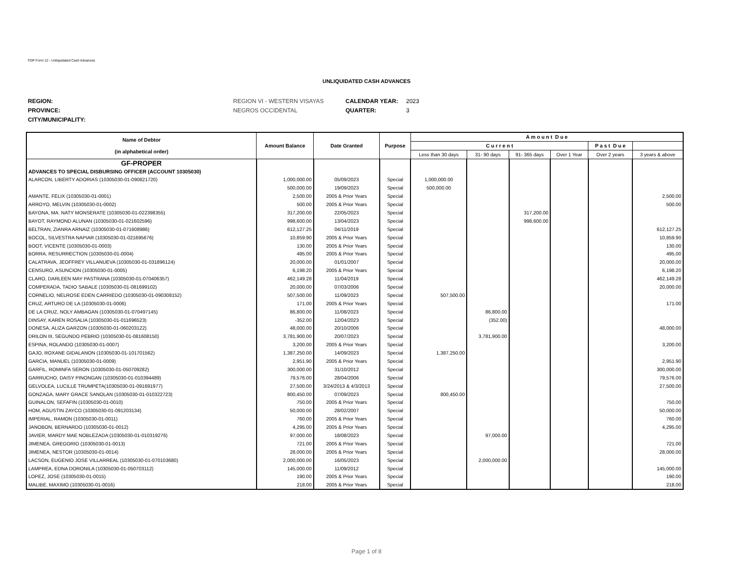FDP Form 12 - Unliquidated Cash Advances
UNLIQUIDATED CASH ADVANCES
REGION: REGION VI - WESTERN VISAYAS CALENDAR YEAR: 2023
PROVINCE: NEGROS OCCIDENTAL QUARTER: 3
CITY/MUNICIPALITY:
| Name of Debtor (in alphabetical order) | Amount Balance | Date Granted | Purpose | A m o u n t D u e | | | | | |
| --- | --- | --- | --- | --- | --- | --- | --- | --- | --- |
| | | | | C u r r e n t | | | | P a s t D u e | |
| | | | | Less than 30 days | 31- 90 days | 91- 365 days | Over 1 Year | Over 2 years | 3 years & above |
| GF-PROPER | | | | | | | | | |
| ADVANCES TO SPECIAL DISBURSING OFFICER (ACCOUNT 10305030) | | | | | | | | | |
| ALARCON, LIBERTY ADORIAS (10305030-01-090821720) | 1,000,000.00 | 05/09/2023 | Special | 1,000,000.00 | | | | | |
| | 500,000.00 | 19/09/2023 | Special | 500,000.00 | | | | | |
| AMANTE, FELIX (10305030-01-0001) | 2,500.00 | 2005 & Prior Years | Special | | | | | | 2,500.00 |
| ARROYO, MELVIN (10305030-01-0002) | 500.00 | 2005 & Prior Years | Special | | | | | | 500.00 |
| BAYONA, MA. NATY MONSERATE (10305030-01-022398355) | 317,200.00 | 22/05/2023 | Special | | | 317,200.00 | | | |
| BAYOT, RAYMOND ALUNAN (10305030-01-021602596) | 998,600.00 | 13/04/2023 | Special | | | 998,600.00 | | | |
| BELTRAN, ZIANRA ARNAIZ (10305030-01-071608986) | 612,127.25 | 04/11/2019 | Special | | | | | | 612,127.25 |
| BOCOL, SILVESTRA NAPIAR (10305030-01-021695676) | 10,859.90 | 2005 & Prior Years | Special | | | | | | 10,859.90 |
| BOOT, VICENTE (10305030-01-0003) | 130.00 | 2005 & Prior Years | Special | | | | | | 130.00 |
| BORRA, RESURRECTION (10305030-01-0004) | 495.00 | 2005 & Prior Years | Special | | | | | | 495.00 |
| CALATRAVA, JEOFFREY VILLANUEVA (10305030-01-031896124) | 20,000.00 | 01/01/2007 | Special | | | | | | 20,000.00 |
| CENSURO, ASUNCION (10305030-01-0005) | 6,198.20 | 2005 & Prior Years | Special | | | | | | 6,198.20 |
| CLARO, DARLEEN MAY PASTRANA (10305030-01-070406357) | 462,149.28 | 11/04/2019 | Special | | | | | | 462,149.28 |
| COMPERADA, TADIO SABALE (10305030-01-081699102) | 20,000.00 | 07/03/2006 | Special | | | | | | 20,000.00 |
| CORNELIO, NELROSE EDEN CARRIEDO (10305030-01-090308152) | 507,500.00 | 11/09/2023 | Special | 507,500.00 | | | | | |
| CRUZ, ARTURO DE LA (10305030-01-0006) | 171.00 | 2005 & Prior Years | Special | | | | | | 171.00 |
| DE LA CRUZ, NOLY AMBAGAN (10305030-01-070497145) | 86,800.00 | 11/08/2023 | Special | | 86,800.00 | | | | |
| DINSAY, KAREN ROSALIA (10305030-01-011696523) | -352.00 | 12/04/2023 | Special | | (352.00) | | | | |
| DONESA, ALIZA GARZON (10305030-01-060203122) | 48,000.00 | 20/10/2006 | Special | | | | | | 48,000.00 |
| DRILON III, SEGUNDO PEBRIO (10305030-01-081608150) | 3,781,900.00 | 20/07/2023 | Special | | 3,781,900.00 | | | | |
| ESPINA, ROLANDO (10305030-01-0007) | 3,200.00 | 2005 & Prior Years | Special | | | | | | 3,200.00 |
| GAJO, ROXANE GIDALANON (10305030-01-101701562) | 1,387,250.00 | 14/09/2023 | Special | 1,387,250.00 | | | | | |
| GARCIA, MANUEL (10305030-01-0009) | 2,951.90 | 2005 & Prior Years | Special | | | | | | 2,951.90 |
| GARFIL, ROMINFA SERON (10305030-01-050709282) | 300,000.00 | 31/10/2012 | Special | | | | | | 300,000.00 |
| GARRUCHO, DAISY PINONGAN (10305030-01-010394489) | 79,576.00 | 28/04/2006 | Special | | | | | | 79,576.00 |
| GELVOLEA, LUCILLE TRUMPETA(10305030-01-091691977) | 27,500.00 | 3/24/2013 & 4/3/2013 | Special | | | | | | 27,500.00 |
| GONZAGA, MARY GRACE SANOLAN (10305030-01-010322723) | 800,450.00 | 07/09/2023 | Special | 800,450.00 | | | | | |
| GUINALON, SEFAFIN (10305030-01-0010) | 750.00 | 2005 & Prior Years | Special | | | | | | 750.00 |
| HOM, AGUSTIN ZAYCO (10305030-01-091203134) | 50,000.00 | 28/02/2007 | Special | | | | | | 50,000.00 |
| IMPERIAL, RAMON (10305030-01-0011) | 760.00 | 2005 & Prior Years | Special | | | | | | 760.00 |
| JANOBON, BERNARDO (10305030-01-0012) | 4,295.00 | 2005 & Prior Years | Special | | | | | | 4,295.00 |
| JAVIER, MARDY MAE NOBLEZADA (10305030-01-010319276) | 97,000.00 | 18/08/2023 | Special | | 97,000.00 | | | | |
| JIMENEA, GREGORIO (10305030-01-0013) | 721.00 | 2005 & Prior Years | Special | | | | | | 721.00 |
| JIMENEA, NESTOR (10305030-01-0014) | 28,000.00 | 2005 & Prior Years | Special | | | | | | 28,000.00 |
| LACSON, EUGENIO JOSE VILLARREAL (10305030-01-070103680) | 2,000,000.00 | 16/05/2023 | Special | | 2,000,000.00 | | | | |
| LAMPREA, EDNA DORONILA (10305030-01-050703112) | 145,000.00 | 11/09/2012 | Special | | | | | | 145,000.00 |
| LOPEZ, JOSE (10305030-01-0015) | 190.00 | 2005 & Prior Years | Special | | | | | | 190.00 |
| MALIBE, MAXIMO (10305030-01-0016) | 218.00 | 2005 & Prior Years | Special | | | | | | 218.00 |
Page 1 of 8